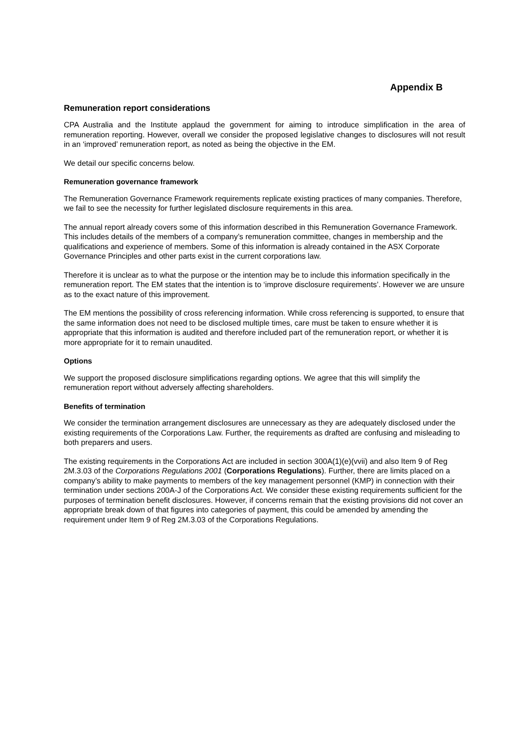Appendix B
Remuneration report considerations
CPA Australia and the Institute applaud the government for aiming to introduce simplification in the area of remuneration reporting. However, overall we consider the proposed legislative changes to disclosures will not result in an ‘improved’ remuneration report, as noted as being the objective in the EM.
We detail our specific concerns below.
Remuneration governance framework
The Remuneration Governance Framework requirements replicate existing practices of many companies. Therefore, we fail to see the necessity for further legislated disclosure requirements in this area.
The annual report already covers some of this information described in this Remuneration Governance Framework. This includes details of the members of a company’s remuneration committee, changes in membership and the qualifications and experience of members. Some of this information is already contained in the ASX Corporate Governance Principles and other parts exist in the current corporations law.
Therefore it is unclear as to what the purpose or the intention may be to include this information specifically in the remuneration report. The EM states that the intention is to ‘improve disclosure requirements’. However we are unsure as to the exact nature of this improvement.
The EM mentions the possibility of cross referencing information. While cross referencing is supported, to ensure that the same information does not need to be disclosed multiple times, care must be taken to ensure whether it is appropriate that this information is audited and therefore included part of the remuneration report, or whether it is more appropriate for it to remain unaudited.
Options
We support the proposed disclosure simplifications regarding options. We agree that this will simplify the remuneration report without adversely affecting shareholders.
Benefits of termination
We consider the termination arrangement disclosures are unnecessary as they are adequately disclosed under the existing requirements of the Corporations Law. Further, the requirements as drafted are confusing and misleading to both preparers and users.
The existing requirements in the Corporations Act are included in section 300A(1)(e)(vvii) and also Item 9 of Reg 2M.3.03 of the Corporations Regulations 2001 (Corporations Regulations). Further, there are limits placed on a company’s ability to make payments to members of the key management personnel (KMP) in connection with their termination under sections 200A-J of the Corporations Act. We consider these existing requirements sufficient for the purposes of termination benefit disclosures. However, if concerns remain that the existing provisions did not cover an appropriate break down of that figures into categories of payment, this could be amended by amending the requirement under Item 9 of Reg 2M.3.03 of the Corporations Regulations.